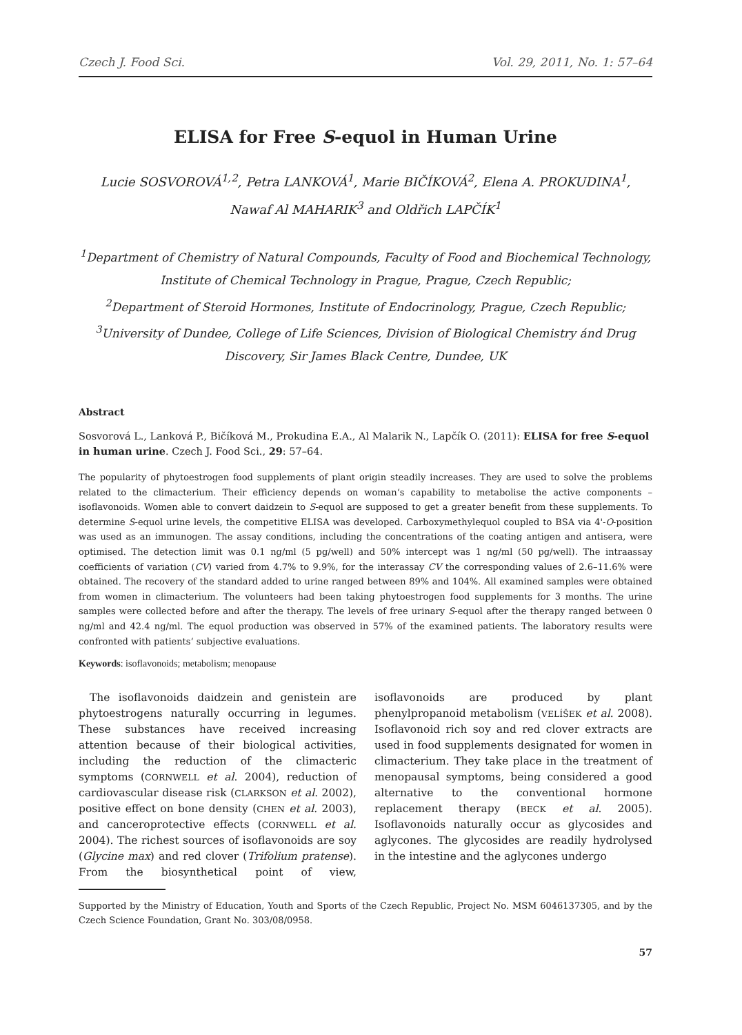Czech J. Food Sci. Vol. 29, 2011, No. 1: 57–64
ELISA for Free S-equol in Human Urine
Lucie SOSVOROVÁ<sup>1,2</sup>, Petra LANKOVÁ<sup>1</sup>, Marie BIČÍKOVÁ<sup>2</sup>, Elena A. PROKUDINA<sup>1</sup>,
Nawaf Al MAHARIK<sup>3</sup> and Oldřich LAPČÍK<sup>1</sup>
<sup>1</sup> Department of Chemistry of Natural Compounds, Faculty of Food and Biochemical Technology, Institute of Chemical Technology in Prague, Prague, Czech Republic;
<sup>2</sup> Department of Steroid Hormones, Institute of Endocrinology, Prague, Czech Republic;
<sup>3</sup> University of Dundee, College of Life Sciences, Division of Biological Chemistry ánd Drug Discovery, Sir James Black Centre, Dundee, UK
Abstract
Sosvorová L., Lanková P., Bičíková M., Prokudina E.A., Al Malarik N., Lapčík O. (2011): ELISA for free S-equol in human urine. Czech J. Food Sci., 29: 57–64.
The popularity of phytoestrogen food supplements of plant origin steadily increases. They are used to solve the problems related to the climacterium. Their efficiency depends on woman‘s capability to metabolise the active components – isoflavonoids. Women able to convert daidzein to S-equol are supposed to get a greater benefit from these supplements. To determine S-equol urine levels, the competitive ELISA was developed. Carboxymethylequol coupled to BSA via 4'-O-position was used as an immunogen. The assay conditions, including the concentrations of the coating antigen and antisera, were optimised. The detection limit was 0.1 ng/ml (5 pg/well) and 50% intercept was 1 ng/ml (50 pg/well). The intraassay coefficients of variation (CV) varied from 4.7% to 9.9%, for the interassay CV the corresponding values of 2.6–11.6% were obtained. The recovery of the standard added to urine ranged between 89% and 104%. All examined samples were obtained from women in climacterium. The volunteers had been taking phytoestrogen food supplements for 3 months. The urine samples were collected before and after the therapy. The levels of free urinary S-equol after the therapy ranged between 0 ng/ml and 42.4 ng/ml. The equol production was observed in 57% of the examined patients. The laboratory results were confronted with patients‘ subjective evaluations.
Keywords: isoflavonoids; metabolism; menopause
The isoflavonoids daidzein and genistein are phytoestrogens naturally occurring in legumes. These substances have received increasing attention because of their biological activities, including the reduction of the climacteric symptoms (CORNWELL et al. 2004), reduction of cardiovascular disease risk (CLARKSON et al. 2002), positive effect on bone density (CHEN et al. 2003), and canceroprotective effects (CORNWELL et al. 2004). The richest sources of isoflavonoids are soy (Glycine max) and red clover (Trifolium pratense). From the biosynthetical point of view, isoflavonoids are produced by plant phenylpropanoid metabolism (VELÍŠEK et al. 2008). Isoflavonoid rich soy and red clover extracts are used in food supplements designated for women in climacterium. They take place in the treatment of menopausal symptoms, being considered a good alternative to the conventional hormone replacement therapy (BECK et al. 2005). Isoflavonoids naturally occur as glycosides and aglycones. The glycosides are readily hydrolysed in the intestine and the aglycones undergo
Supported by the Ministry of Education, Youth and Sports of the Czech Republic, Project No. MSM 6046137305, and by the Czech Science Foundation, Grant No. 303/08/0958.
57